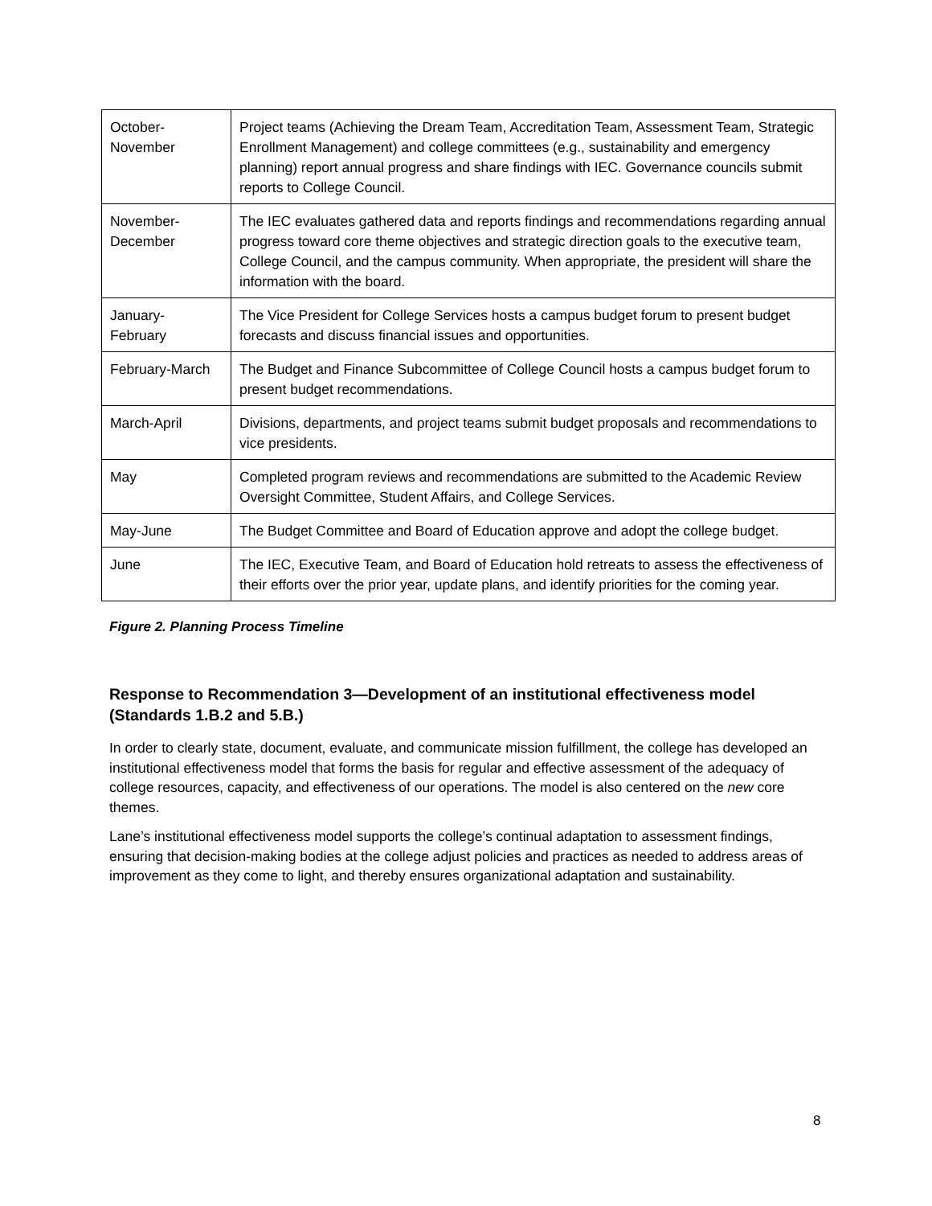| October- November | Project teams (Achieving the Dream Team, Accreditation Team, Assessment Team, Strategic Enrollment Management) and college committees (e.g., sustainability and emergency planning) report annual progress and share findings with IEC. Governance councils submit reports to College Council. |
| November- December | The IEC evaluates gathered data and reports findings and recommendations regarding annual progress toward core theme objectives and strategic direction goals to the executive team, College Council, and the campus community. When appropriate, the president will share the information with the board. |
| January- February | The Vice President for College Services hosts a campus budget forum to present budget forecasts and discuss financial issues and opportunities. |
| February-March | The Budget and Finance Subcommittee of College Council hosts a campus budget forum to present budget recommendations. |
| March-April | Divisions, departments, and project teams submit budget proposals and recommendations to vice presidents. |
| May | Completed program reviews and recommendations are submitted to the Academic Review Oversight Committee, Student Affairs, and College Services. |
| May-June | The Budget Committee and Board of Education approve and adopt the college budget. |
| June | The IEC, Executive Team, and Board of Education hold retreats to assess the effectiveness of their efforts over the prior year, update plans, and identify priorities for the coming year. |
Figure 2. Planning Process Timeline
Response to Recommendation 3—Development of an institutional effectiveness model (Standards 1.B.2 and 5.B.)
In order to clearly state, document, evaluate, and communicate mission fulfillment, the college has developed an institutional effectiveness model that forms the basis for regular and effective assessment of the adequacy of college resources, capacity, and effectiveness of our operations. The model is also centered on the new core themes.
Lane’s institutional effectiveness model supports the college’s continual adaptation to assessment findings, ensuring that decision-making bodies at the college adjust policies and practices as needed to address areas of improvement as they come to light, and thereby ensures organizational adaptation and sustainability.
8